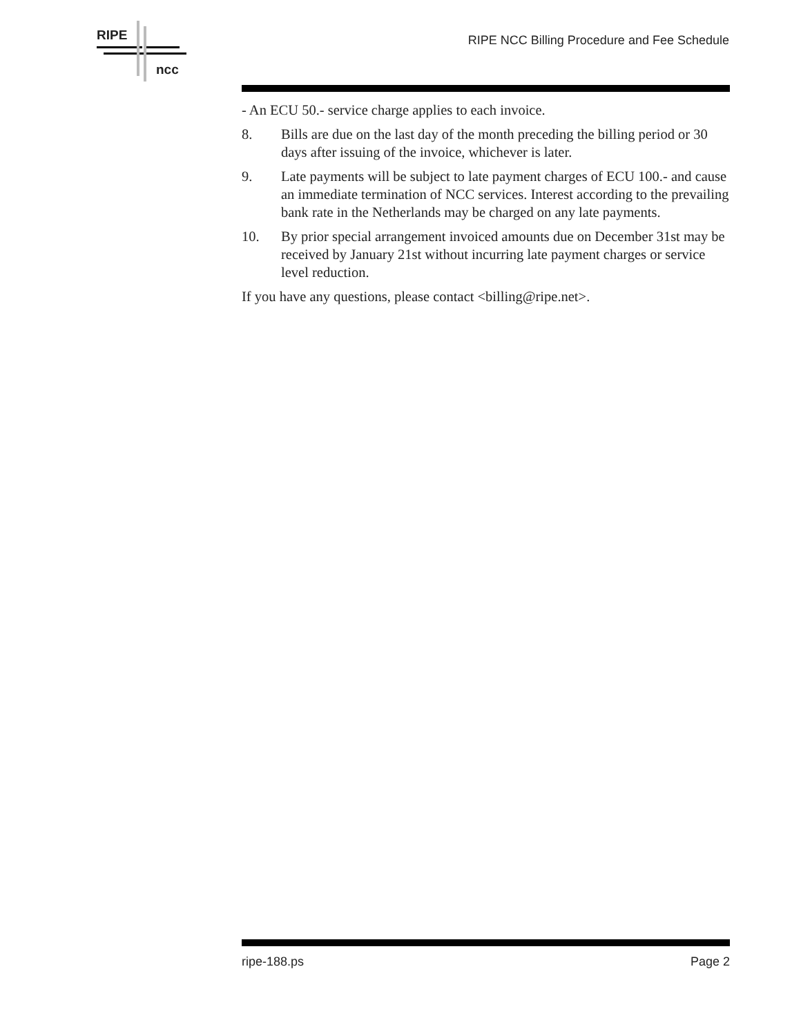RIPE
ncc
RIPE NCC Billing Procedure and Fee Schedule
- An ECU 50.- service charge applies to each invoice.
8. Bills are due on the last day of the month preceding the billing period or 30 days after issuing of the invoice, whichever is later.
9. Late payments will be subject to late payment charges of ECU 100.- and cause an immediate termination of NCC services. Interest according to the prevailing bank rate in the Netherlands may be charged on any late payments.
10. By prior special arrangement invoiced amounts due on December 31st may be received by January 21st without incurring late payment charges or service level reduction.
If you have any questions, please contact <billing@ripe.net>.
ripe-188.ps Page 2